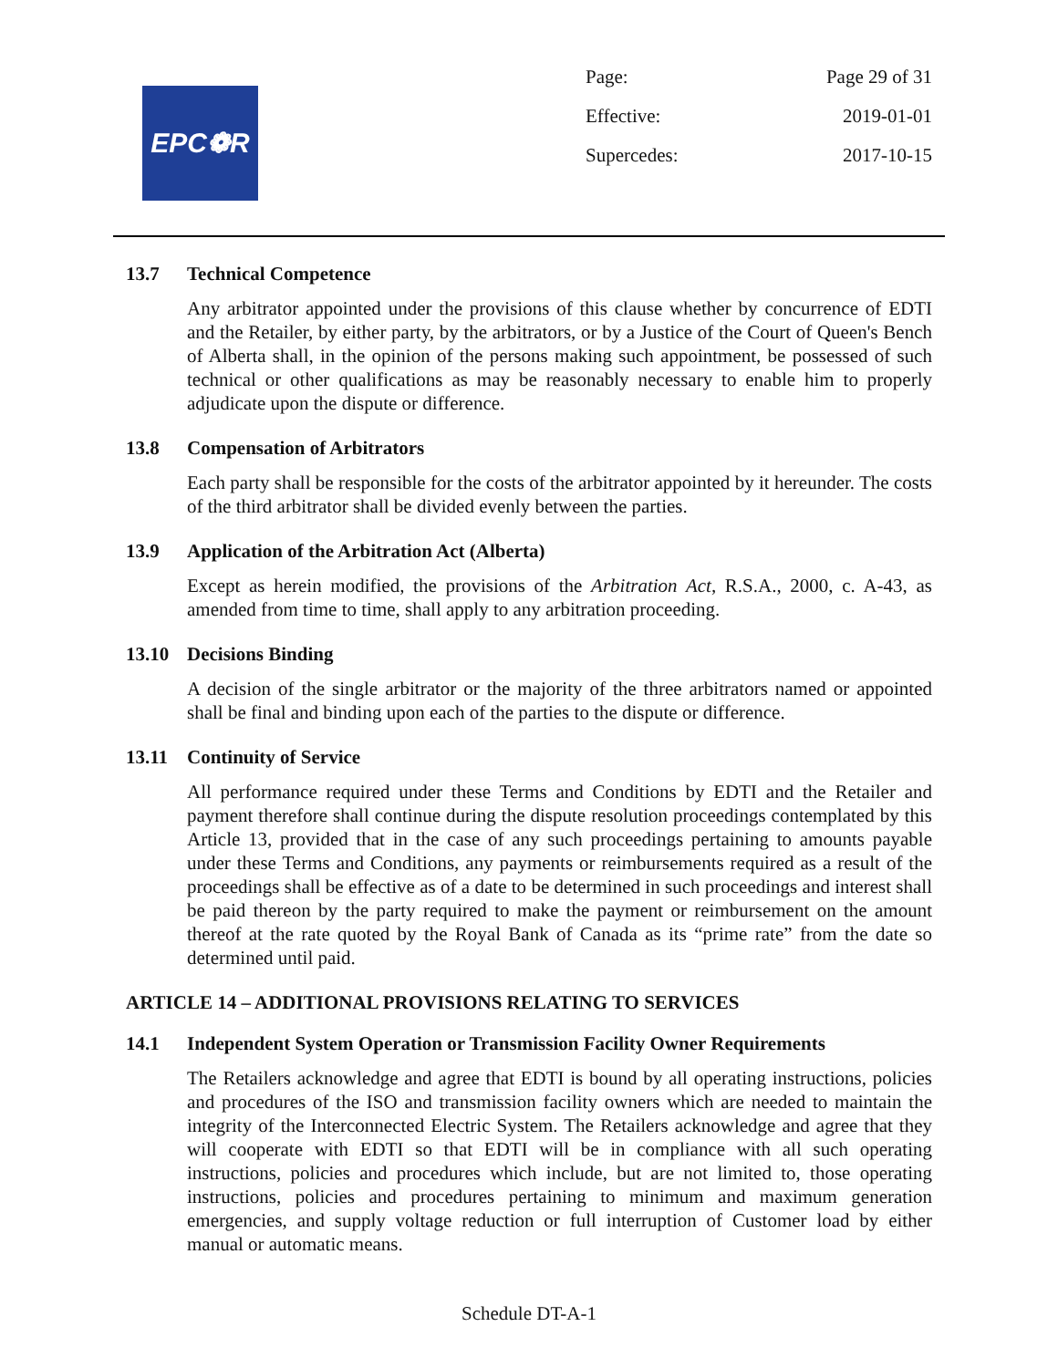EPC❁R
Page: Page 29 of 31
Effective: 2019-01-01
Supercedes: 2017-10-15
13.7 Technical Competence
Any arbitrator appointed under the provisions of this clause whether by concurrence of EDTI and the Retailer, by either party, by the arbitrators, or by a Justice of the Court of Queen's Bench of Alberta shall, in the opinion of the persons making such appointment, be possessed of such technical or other qualifications as may be reasonably necessary to enable him to properly adjudicate upon the dispute or difference.
13.8 Compensation of Arbitrators
Each party shall be responsible for the costs of the arbitrator appointed by it hereunder. The costs of the third arbitrator shall be divided evenly between the parties.
13.9 Application of the Arbitration Act (Alberta)
Except as herein modified, the provisions of the Arbitration Act, R.S.A., 2000, c. A-43, as amended from time to time, shall apply to any arbitration proceeding.
13.10 Decisions Binding
A decision of the single arbitrator or the majority of the three arbitrators named or appointed shall be final and binding upon each of the parties to the dispute or difference.
13.11 Continuity of Service
All performance required under these Terms and Conditions by EDTI and the Retailer and payment therefore shall continue during the dispute resolution proceedings contemplated by this Article 13, provided that in the case of any such proceedings pertaining to amounts payable under these Terms and Conditions, any payments or reimbursements required as a result of the proceedings shall be effective as of a date to be determined in such proceedings and interest shall be paid thereon by the party required to make the payment or reimbursement on the amount thereof at the rate quoted by the Royal Bank of Canada as its “prime rate” from the date so determined until paid.
ARTICLE 14 – ADDITIONAL PROVISIONS RELATING TO SERVICES
14.1 Independent System Operation or Transmission Facility Owner Requirements
The Retailers acknowledge and agree that EDTI is bound by all operating instructions, policies and procedures of the ISO and transmission facility owners which are needed to maintain the integrity of the Interconnected Electric System. The Retailers acknowledge and agree that they will cooperate with EDTI so that EDTI will be in compliance with all such operating instructions, policies and procedures which include, but are not limited to, those operating instructions, policies and procedures pertaining to minimum and maximum generation emergencies, and supply voltage reduction or full interruption of Customer load by either manual or automatic means.
Schedule DT-A-1